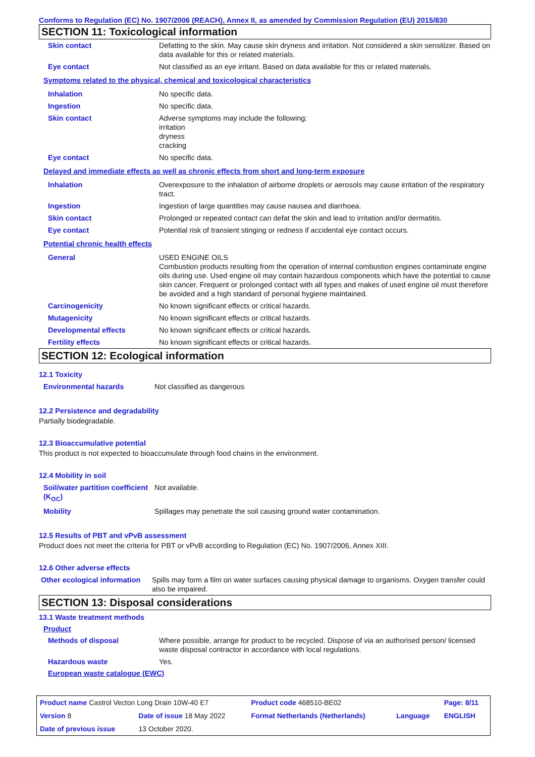Conforms to Regulation (EC) No. 1907/2006 (REACH), Annex II, as amended by Commission Regulation (EU) 2015/830
SECTION 11: Toxicological information
| Skin contact | Defatting to the skin. May cause skin dryness and irritation. Not considered a skin sensitizer. Based on data available for this or related materials. |
| Eye contact | Not classified as an eye irritant. Based on data available for this or related materials. |
| Symptoms related to the physical, chemical and toxicological characteristics | |
| Inhalation | No specific data. |
| Ingestion | No specific data. |
| Skin contact | Adverse symptoms may include the following: irritation dryness cracking |
| Eye contact | No specific data. |
| Delayed and immediate effects as well as chronic effects from short and long-term exposure | |
| Inhalation | Overexposure to the inhalation of airborne droplets or aerosols may cause irritation of the respiratory tract. |
| Ingestion | Ingestion of large quantities may cause nausea and diarrhoea. |
| Skin contact | Prolonged or repeated contact can defat the skin and lead to irritation and/or dermatitis. |
| Eye contact | Potential risk of transient stinging or redness if accidental eye contact occurs. |
| Potential chronic health effects | |
| General | USED ENGINE OILS Combustion products resulting from the operation of internal combustion engines contaminate engine oils during use. Used engine oil may contain hazardous components which have the potential to cause skin cancer. Frequent or prolonged contact with all types and makes of used engine oil must therefore be avoided and a high standard of personal hygiene maintained. |
| Carcinogenicity | No known significant effects or critical hazards. |
| Mutagenicity | No known significant effects or critical hazards. |
| Developmental effects | No known significant effects or critical hazards. |
| Fertility effects | No known significant effects or critical hazards. |
SECTION 12: Ecological information
12.1 Toxicity
| Environmental hazards | Not classified as dangerous |
12.2 Persistence and degradability
Partially biodegradable.
12.3 Bioaccumulative potential
This product is not expected to bioaccumulate through food chains in the environment.
12.4 Mobility in soil
| Soil/water partition coefficient (K<sub>OC</sub>) | Not available. |
| Mobility | Spillages may penetrate the soil causing ground water contamination. |
12.5 Results of PBT and vPvB assessment
Product does not meet the criteria for PBT or vPvB according to Regulation (EC) No. 1907/2006, Annex XIII.
12.6 Other adverse effects
| Other ecological information | Spills may form a film on water surfaces causing physical damage to organisms. Oxygen transfer could also be impaired. |
SECTION 13: Disposal considerations
13.1 Waste treatment methods
Product
| Methods of disposal | Where possible, arrange for product to be recycled. Dispose of via an authorised person/ licensed waste disposal contractor in accordance with local regulations. |
| Hazardous waste | Yes. |
European waste catalogue (EWC)
| Product name Castrol Vecton Long Drain 10W-40 E7 | | Product code 468510-BE02 | | Page: 8/11 |
| Version 8 | Date of issue 18 May 2022 | Format Netherlands (Netherlands) | Language | ENGLISH |
| Date of previous issue | 13 October 2020. | | | |